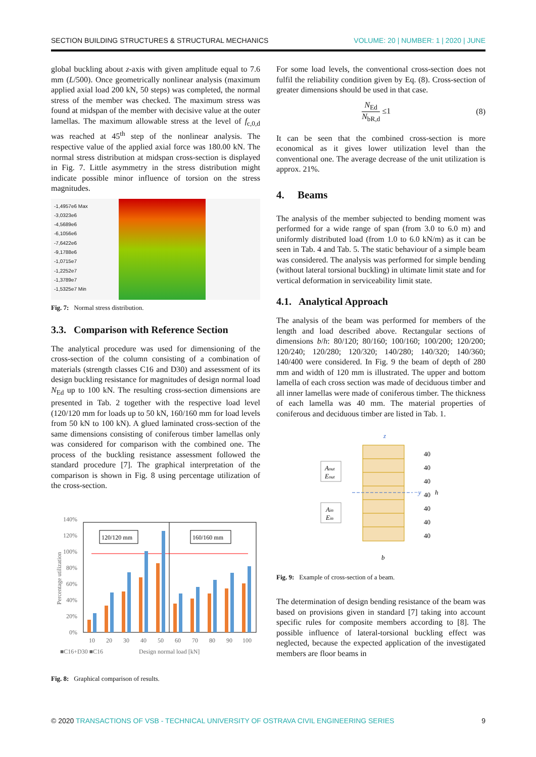SECTION BUILDING STRUCTURES & STRUCTURAL MECHANICS
VOLUME: 20 | NUMBER: 1 | 2020 | JUNE
global buckling about z-axis with given amplitude equal to 7.6 mm (L/500). Once geometrically nonlinear analysis (maximum applied axial load 200 kN, 50 steps) was completed, the normal stress of the member was checked. The maximum stress was found at midspan of the member with decisive value at the outer lamellas. The maximum allowable stress at the level of f<sub>c,0,d</sub> was reached at 45<sup>th</sup> step of the nonlinear analysis. The respective value of the applied axial force was 180.00 kN. The normal stress distribution at midspan cross-section is displayed in Fig. 7. Little asymmetry in the stress distribution might indicate possible minor influence of torsion on the stress magnitudes.
-1,4957e6 Max
-3,0323e6
-4,5689e6
-6,1056e6
-7,6422e6
-9,1788e6
-1,0715e7
-1,2252e7
-1,3789e7
-1,5325e7 Min
Fig. 7: Normal stress distribution.
3.3. Comparison with Reference Section
The analytical procedure was used for dimensioning of the cross-section of the column consisting of a combination of materials (strength classes C16 and D30) and assessment of its design buckling resistance for magnitudes of design normal load N<sub>Ed</sub> up to 100 kN. The resulting cross-section dimensions are presented in Tab. 2 together with the respective load level (120/120 mm for loads up to 50 kN, 160/160 mm for load levels from 50 kN to 100 kN). A glued laminated cross-section of the same dimensions consisting of coniferous timber lamellas only was considered for comparison with the combined one. The process of the buckling resistance assessment followed the standard procedure [7]. The graphical interpretation of the comparison is shown in Fig. 8 using percentage utilization of the cross-section.
140%
120%
100%
80%
60%
40%
20%
0%
120/120 mm
160/160 mm
10
20
30
40
50
60
70
80
90
100
■C16+D30 ■C16
Design normal load [kN]
Percentage utilization
Fig. 8: Graphical comparison of results.
For some load levels, the conventional cross-section does not fulfil the reliability condition given by Eq. (8). Cross-section of greater dimensions should be used in that case.
N<sub>Ed</sub> N<sub>bR,d</sub> ≤1 (8)
It can be seen that the combined cross-section is more economical as it gives lower utilization level than the conventional one. The average decrease of the unit utilization is approx. 21%.
4. Beams
The analysis of the member subjected to bending moment was performed for a wide range of span (from 3.0 to 6.0 m) and uniformly distributed load (from 1.0 to 6.0 kN/m) as it can be seen in Tab. 4 and Tab. 5. The static behaviour of a simple beam was considered. The analysis was performed for simple bending (without lateral torsional buckling) in ultimate limit state and for vertical deformation in serviceability limit state.
4.1. Analytical Approach
The analysis of the beam was performed for members of the length and load described above. Rectangular sections of dimensions b/h: 80/120; 80/160; 100/160; 100/200; 120/200; 120/240; 120/280; 120/320; 140/280; 140/320; 140/360; 140/400 were considered. In Fig. 9 the beam of depth of 280 mm and width of 120 mm is illustrated. The upper and bottom lamella of each cross section was made of deciduous timber and all inner lamellas were made of coniferous timber. The thickness of each lamella was 40 mm. The material properties of coniferous and deciduous timber are listed in Tab. 1.
z
−y
Aout
Eout
Ain
Ein
40
40
40
40
40
40
40
h
b
Fig. 9: Example of cross-section of a beam.
The determination of design bending resistance of the beam was based on provisions given in standard [7] taking into account specific rules for composite members according to [8]. The possible influence of lateral-torsional buckling effect was neglected, because the expected application of the investigated members are floor beams in
© 2020 TRANSACTIONS OF VSB - TECHNICAL UNIVERSITY OF OSTRAVA CIVIL ENGINEERING SERIES
9